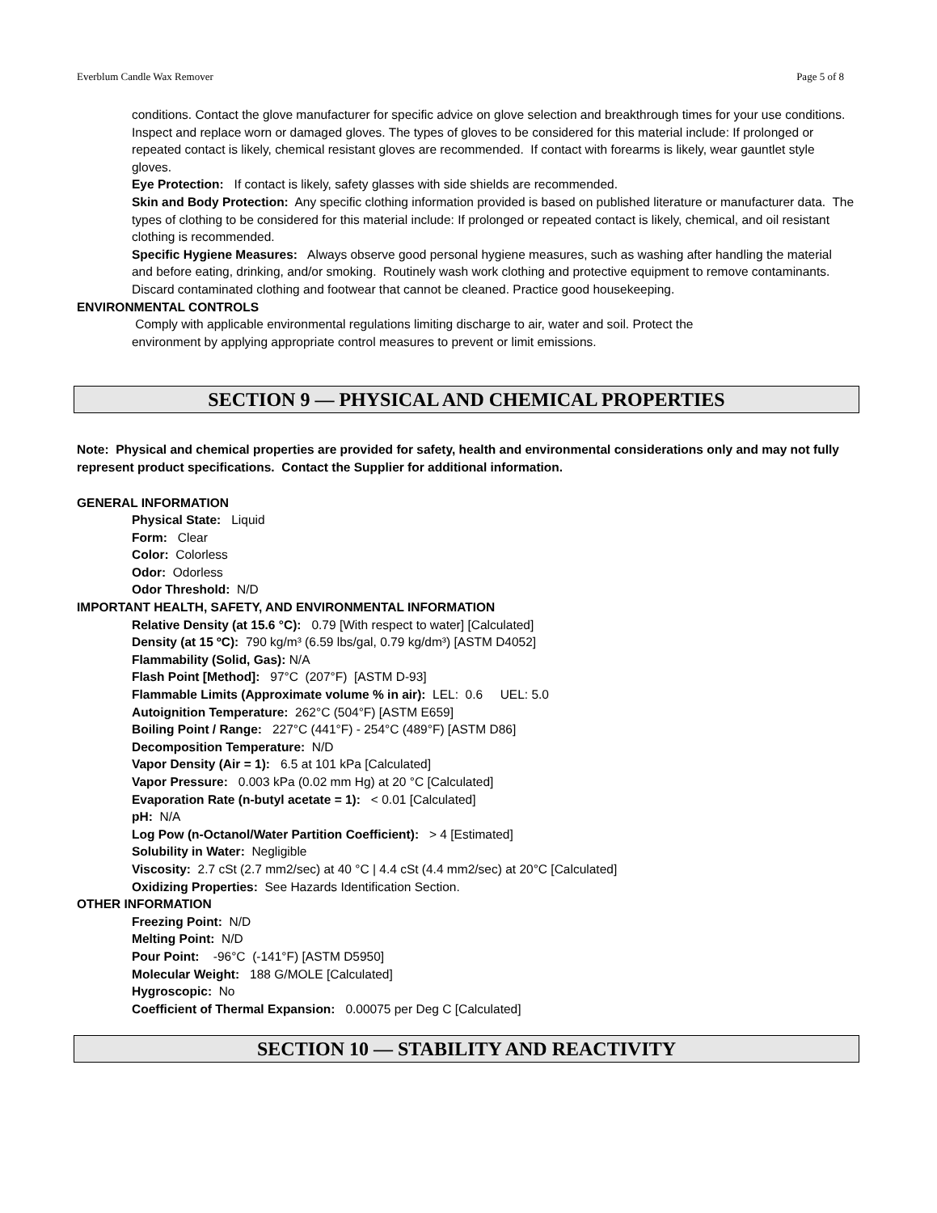Everblum Candle Wax Remover Page 5 of 8
conditions. Contact the glove manufacturer for specific advice on glove selection and breakthrough times for your use conditions. Inspect and replace worn or damaged gloves. The types of gloves to be considered for this material include: If prolonged or repeated contact is likely, chemical resistant gloves are recommended. If contact with forearms is likely, wear gauntlet style gloves.
Eye Protection: If contact is likely, safety glasses with side shields are recommended.
Skin and Body Protection: Any specific clothing information provided is based on published literature or manufacturer data. The types of clothing to be considered for this material include: If prolonged or repeated contact is likely, chemical, and oil resistant clothing is recommended.
Specific Hygiene Measures: Always observe good personal hygiene measures, such as washing after handling the material and before eating, drinking, and/or smoking. Routinely wash work clothing and protective equipment to remove contaminants. Discard contaminated clothing and footwear that cannot be cleaned. Practice good housekeeping.
ENVIRONMENTAL CONTROLS
Comply with applicable environmental regulations limiting discharge to air, water and soil. Protect the environment by applying appropriate control measures to prevent or limit emissions.
SECTION 9 — PHYSICAL AND CHEMICAL PROPERTIES
Note: Physical and chemical properties are provided for safety, health and environmental considerations only and may not fully represent product specifications. Contact the Supplier for additional information.
GENERAL INFORMATION
Physical State: Liquid
Form: Clear
Color: Colorless
Odor: Odorless
Odor Threshold: N/D
IMPORTANT HEALTH, SAFETY, AND ENVIRONMENTAL INFORMATION
Relative Density (at 15.6 °C): 0.79 [With respect to water] [Calculated]
Density (at 15 ºC): 790 kg/m³ (6.59 lbs/gal, 0.79 kg/dm³) [ASTM D4052]
Flammability (Solid, Gas): N/A
Flash Point [Method]: 97°C (207°F) [ASTM D-93]
Flammable Limits (Approximate volume % in air): LEL: 0.6 UEL: 5.0
Autoignition Temperature: 262°C (504°F) [ASTM E659]
Boiling Point / Range: 227°C (441°F) - 254°C (489°F) [ASTM D86]
Decomposition Temperature: N/D
Vapor Density (Air = 1): 6.5 at 101 kPa [Calculated]
Vapor Pressure: 0.003 kPa (0.02 mm Hg) at 20 °C [Calculated]
Evaporation Rate (n-butyl acetate = 1): < 0.01 [Calculated]
pH: N/A
Log Pow (n-Octanol/Water Partition Coefficient): > 4 [Estimated]
Solubility in Water: Negligible
Viscosity: 2.7 cSt (2.7 mm2/sec) at 40 °C | 4.4 cSt (4.4 mm2/sec) at 20°C [Calculated]
Oxidizing Properties: See Hazards Identification Section.
OTHER INFORMATION
Freezing Point: N/D
Melting Point: N/D
Pour Point: -96°C (-141°F) [ASTM D5950]
Molecular Weight: 188 G/MOLE [Calculated]
Hygroscopic: No
Coefficient of Thermal Expansion: 0.00075 per Deg C [Calculated]
SECTION 10 — STABILITY AND REACTIVITY